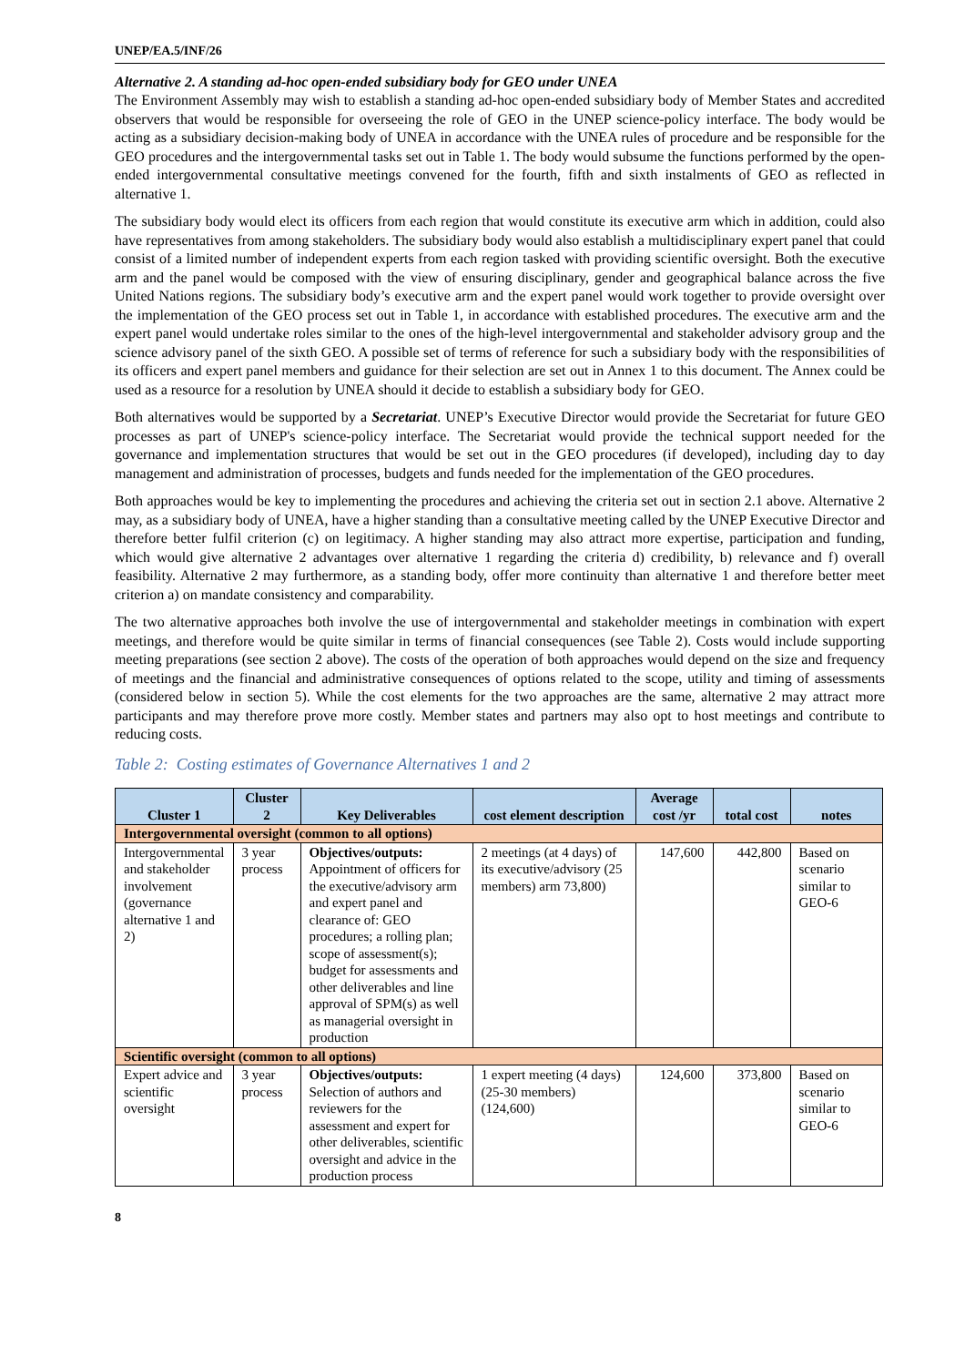UNEP/EA.5/INF/26
Alternative 2. A standing ad-hoc open-ended subsidiary body for GEO under UNEA
The Environment Assembly may wish to establish a standing ad-hoc open-ended subsidiary body of Member States and accredited observers that would be responsible for overseeing the role of GEO in the UNEP science-policy interface. The body would be acting as a subsidiary decision-making body of UNEA in accordance with the UNEA rules of procedure and be responsible for the GEO procedures and the intergovernmental tasks set out in Table 1. The body would subsume the functions performed by the open-ended intergovernmental consultative meetings convened for the fourth, fifth and sixth instalments of GEO as reflected in alternative 1.
The subsidiary body would elect its officers from each region that would constitute its executive arm which in addition, could also have representatives from among stakeholders. The subsidiary body would also establish a multidisciplinary expert panel that could consist of a limited number of independent experts from each region tasked with providing scientific oversight. Both the executive arm and the panel would be composed with the view of ensuring disciplinary, gender and geographical balance across the five United Nations regions. The subsidiary body’s executive arm and the expert panel would work together to provide oversight over the implementation of the GEO process set out in Table 1, in accordance with established procedures. The executive arm and the expert panel would undertake roles similar to the ones of the high-level intergovernmental and stakeholder advisory group and the science advisory panel of the sixth GEO. A possible set of terms of reference for such a subsidiary body with the responsibilities of its officers and expert panel members and guidance for their selection are set out in Annex 1 to this document. The Annex could be used as a resource for a resolution by UNEA should it decide to establish a subsidiary body for GEO.
Both alternatives would be supported by a Secretariat. UNEP’s Executive Director would provide the Secretariat for future GEO processes as part of UNEP's science-policy interface. The Secretariat would provide the technical support needed for the governance and implementation structures that would be set out in the GEO procedures (if developed), including day to day management and administration of processes, budgets and funds needed for the implementation of the GEO procedures.
Both approaches would be key to implementing the procedures and achieving the criteria set out in section 2.1 above. Alternative 2 may, as a subsidiary body of UNEA, have a higher standing than a consultative meeting called by the UNEP Executive Director and therefore better fulfil criterion (c) on legitimacy. A higher standing may also attract more expertise, participation and funding, which would give alternative 2 advantages over alternative 1 regarding the criteria d) credibility, b) relevance and f) overall feasibility. Alternative 2 may furthermore, as a standing body, offer more continuity than alternative 1 and therefore better meet criterion a) on mandate consistency and comparability.
The two alternative approaches both involve the use of intergovernmental and stakeholder meetings in combination with expert meetings, and therefore would be quite similar in terms of financial consequences (see Table 2). Costs would include supporting meeting preparations (see section 2 above). The costs of the operation of both approaches would depend on the size and frequency of meetings and the financial and administrative consequences of options related to the scope, utility and timing of assessments (considered below in section 5). While the cost elements for the two approaches are the same, alternative 2 may attract more participants and may therefore prove more costly. Member states and partners may also opt to host meetings and contribute to reducing costs.
Table 2: Costing estimates of Governance Alternatives 1 and 2
| Cluster 1 | Cluster 2 | Key Deliverables | cost element description | Average cost /yr | total cost | notes |
| --- | --- | --- | --- | --- | --- | --- |
| Intergovernmental oversight (common to all options) | | | | | | |
| Intergovernmental and stakeholder involvement (governance alternative 1 and 2) | 3 year process | Objectives/outputs: Appointment of officers for the executive/advisory arm and expert panel and clearance of: GEO procedures; a rolling plan; scope of assessment(s); budget for assessments and other deliverables and line approval of SPM(s) as well as managerial oversight in production | 2 meetings (at 4 days) of its executive/advisory (25 members) arm 73,800) | 147,600 | 442,800 | Based on scenario similar to GEO-6 |
| Scientific oversight (common to all options) | | | | | | |
| Expert advice and scientific oversight | 3 year process | Objectives/outputs: Selection of authors and reviewers for the assessment and expert for other deliverables, scientific oversight and advice in the production process | 1 expert meeting (4 days) (25-30 members) (124,600) | 124,600 | 373,800 | Based on scenario similar to GEO-6 |
8